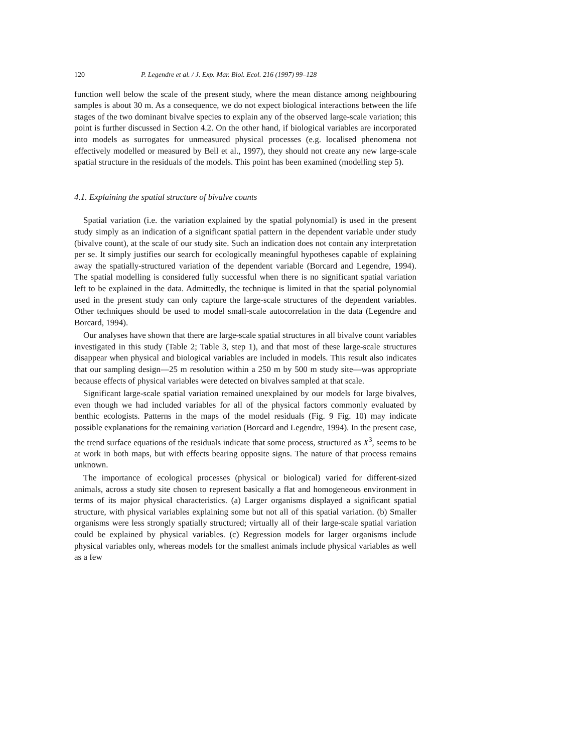120 P. Legendre et al. / J. Exp. Mar. Biol. Ecol. 216 (1997) 99–128
function well below the scale of the present study, where the mean distance among neighbouring samples is about 30 m. As a consequence, we do not expect biological interactions between the life stages of the two dominant bivalve species to explain any of the observed large-scale variation; this point is further discussed in Section 4.2. On the other hand, if biological variables are incorporated into models as surrogates for unmeasured physical processes (e.g. localised phenomena not effectively modelled or measured by Bell et al., 1997), they should not create any new large-scale spatial structure in the residuals of the models. This point has been examined (modelling step 5).
4.1. Explaining the spatial structure of bivalve counts
Spatial variation (i.e. the variation explained by the spatial polynomial) is used in the present study simply as an indication of a significant spatial pattern in the dependent variable under study (bivalve count), at the scale of our study site. Such an indication does not contain any interpretation per se. It simply justifies our search for ecologically meaningful hypotheses capable of explaining away the spatially-structured variation of the dependent variable (Borcard and Legendre, 1994). The spatial modelling is considered fully successful when there is no significant spatial variation left to be explained in the data. Admittedly, the technique is limited in that the spatial polynomial used in the present study can only capture the large-scale structures of the dependent variables. Other techniques should be used to model small-scale autocorrelation in the data (Legendre and Borcard, 1994).
Our analyses have shown that there are large-scale spatial structures in all bivalve count variables investigated in this study (Table 2; Table 3, step 1), and that most of these large-scale structures disappear when physical and biological variables are included in models. This result also indicates that our sampling design—25 m resolution within a 250 m by 500 m study site—was appropriate because effects of physical variables were detected on bivalves sampled at that scale.
Significant large-scale spatial variation remained unexplained by our models for large bivalves, even though we had included variables for all of the physical factors commonly evaluated by benthic ecologists. Patterns in the maps of the model residuals (Fig. 9 Fig. 10) may indicate possible explanations for the remaining variation (Borcard and Legendre, 1994). In the present case, the trend surface equations of the residuals indicate that some process, structured as X<sup>3</sup>, seems to be at work in both maps, but with effects bearing opposite signs. The nature of that process remains unknown.
The importance of ecological processes (physical or biological) varied for different-sized animals, across a study site chosen to represent basically a flat and homogeneous environment in terms of its major physical characteristics. (a) Larger organisms displayed a significant spatial structure, with physical variables explaining some but not all of this spatial variation. (b) Smaller organisms were less strongly spatially structured; virtually all of their large-scale spatial variation could be explained by physical variables. (c) Regression models for larger organisms include physical variables only, whereas models for the smallest animals include physical variables as well as a few